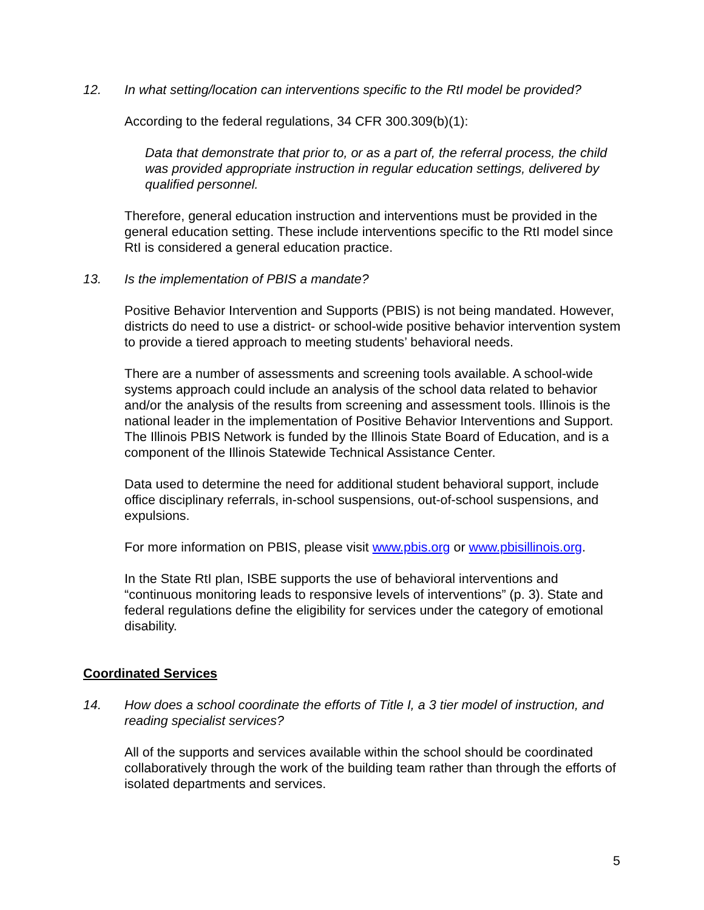12. In what setting/location can interventions specific to the RtI model be provided?
According to the federal regulations, 34 CFR 300.309(b)(1):
Data that demonstrate that prior to, or as a part of, the referral process, the child was provided appropriate instruction in regular education settings, delivered by qualified personnel.
Therefore, general education instruction and interventions must be provided in the general education setting. These include interventions specific to the RtI model since RtI is considered a general education practice.
13. Is the implementation of PBIS a mandate?
Positive Behavior Intervention and Supports (PBIS) is not being mandated. However, districts do need to use a district- or school-wide positive behavior intervention system to provide a tiered approach to meeting students’ behavioral needs.
There are a number of assessments and screening tools available. A school-wide systems approach could include an analysis of the school data related to behavior and/or the analysis of the results from screening and assessment tools. Illinois is the national leader in the implementation of Positive Behavior Interventions and Support. The Illinois PBIS Network is funded by the Illinois State Board of Education, and is a component of the Illinois Statewide Technical Assistance Center.
Data used to determine the need for additional student behavioral support, include office disciplinary referrals, in-school suspensions, out-of-school suspensions, and expulsions.
For more information on PBIS, please visit www.pbis.org or www.pbisillinois.org.
In the State RtI plan, ISBE supports the use of behavioral interventions and “continuous monitoring leads to responsive levels of interventions” (p. 3). State and federal regulations define the eligibility for services under the category of emotional disability.
Coordinated Services
14. How does a school coordinate the efforts of Title I, a 3 tier model of instruction, and reading specialist services?
All of the supports and services available within the school should be coordinated collaboratively through the work of the building team rather than through the efforts of isolated departments and services.
5